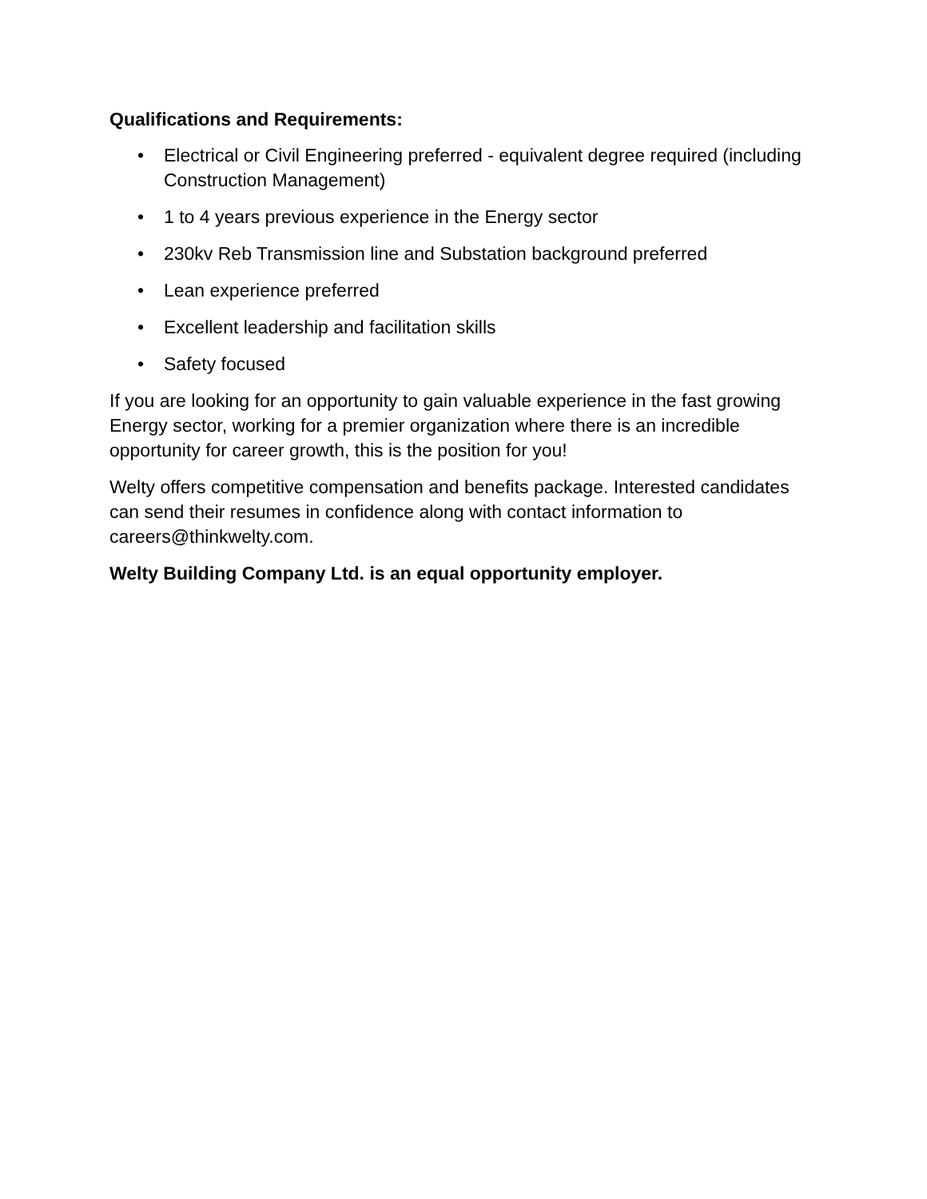Qualifications and Requirements:
• Electrical or Civil Engineering preferred - equivalent degree required (including Construction Management)
• 1 to 4 years previous experience in the Energy sector
• 230kv Reb Transmission line and Substation background preferred
• Lean experience preferred
• Excellent leadership and facilitation skills
• Safety focused
If you are looking for an opportunity to gain valuable experience in the fast growing Energy sector, working for a premier organization where there is an incredible opportunity for career growth, this is the position for you!
Welty offers competitive compensation and benefits package. Interested candidates can send their resumes in confidence along with contact information to careers@thinkwelty.com.
Welty Building Company Ltd. is an equal opportunity employer.